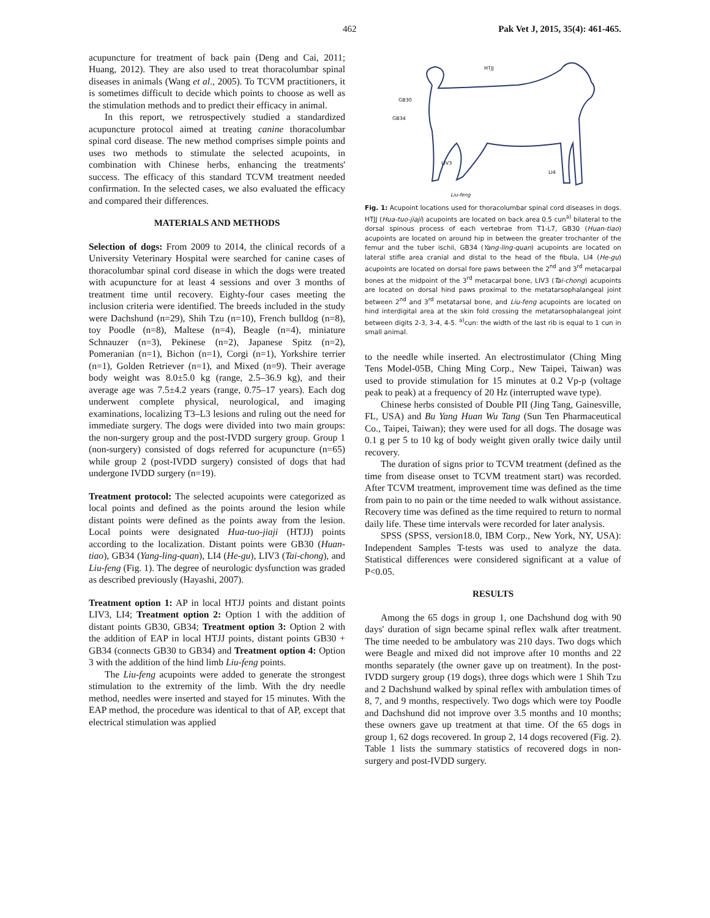462 Pak Vet J, 2015, 35(4): 461-465.
acupuncture for treatment of back pain (Deng and Cai, 2011; Huang, 2012). They are also used to treat thoracolumbar spinal diseases in animals (Wang et al., 2005). To TCVM practitioners, it is sometimes difficult to decide which points to choose as well as the stimulation methods and to predict their efficacy in animal.
In this report, we retrospectively studied a standardized acupuncture protocol aimed at treating canine thoracolumbar spinal cord disease. The new method comprises simple points and uses two methods to stimulate the selected acupoints, in combination with Chinese herbs, enhancing the treatments' success. The efficacy of this standard TCVM treatment needed confirmation. In the selected cases, we also evaluated the efficacy and compared their differences.
MATERIALS AND METHODS
Selection of dogs: From 2009 to 2014, the clinical records of a University Veterinary Hospital were searched for canine cases of thoracolumbar spinal cord disease in which the dogs were treated with acupuncture for at least 4 sessions and over 3 months of treatment time until recovery. Eighty-four cases meeting the inclusion criteria were identified. The breeds included in the study were Dachshund (n=29), Shih Tzu (n=10), French bulldog (n=8), toy Poodle (n=8), Maltese (n=4), Beagle (n=4), miniature Schnauzer (n=3), Pekinese (n=2), Japanese Spitz (n=2), Pomeranian (n=1), Bichon (n=1), Corgi (n=1), Yorkshire terrier (n=1), Golden Retriever (n=1), and Mixed (n=9). Their average body weight was 8.0±5.0 kg (range, 2.5–36.9 kg), and their average age was 7.5±4.2 years (range, 0.75–17 years). Each dog underwent complete physical, neurological, and imaging examinations, localizing T3–L3 lesions and ruling out the need for immediate surgery. The dogs were divided into two main groups: the non-surgery group and the post-IVDD surgery group. Group 1 (non-surgery) consisted of dogs referred for acupuncture (n=65) while group 2 (post-IVDD surgery) consisted of dogs that had undergone IVDD surgery (n=19).
Treatment protocol: The selected acupoints were categorized as local points and defined as the points around the lesion while distant points were defined as the points away from the lesion. Local points were designated Hua-tuo-jiaji (HTJJ) points according to the localization. Distant points were GB30 (Huan-tiao), GB34 (Yang-ling-quan), LI4 (He-gu), LIV3 (Tai-chong), and Liu-feng (Fig. 1). The degree of neurologic dysfunction was graded as described previously (Hayashi, 2007).
Treatment option 1: AP in local HTJJ points and distant points LIV3, LI4; Treatment option 2: Option 1 with the addition of distant points GB30, GB34; Treatment option 3: Option 2 with the addition of EAP in local HTJJ points, distant points GB30 + GB34 (connects GB30 to GB34) and Treatment option 4: Option 3 with the addition of the hind limb Liu-feng points.
The Liu-feng acupoints were added to generate the strongest stimulation to the extremity of the limb. With the dry needle method, needles were inserted and stayed for 15 minutes. With the EAP method, the procedure was identical to that of AP, except that electrical stimulation was applied
HTJJ
GB30
GB34
LIV3
LI4
Liu-feng
Fig. 1: Acupoint locations used for thoracolumbar spinal cord diseases in dogs. HTJJ (Hua-tuo-jiaji) acupoints are located on back area 0.5 cun<sup>a)</sup> bilateral to the dorsal spinous process of each vertebrae from T1-L7, GB30 (Huan-tiao) acupoints are located on around hip in between the greater trochanter of the femur and the tuber ischii, GB34 (Yang-ling-quan) acupoints are located on lateral stifle area cranial and distal to the head of the fibula, LI4 (He-gu) acupoints are located on dorsal fore paws between the 2<sup>nd</sup> and 3<sup>rd</sup> metacarpal bones at the midpoint of the 3<sup>rd</sup> metacarpal bone, LIV3 (Tai-chong) acupoints are located on dorsal hind paws proximal to the metatarsophalangeal joint between 2<sup>nd</sup> and 3<sup>rd</sup> metatarsal bone, and Liu-feng acupoints are located on hind interdigital area at the skin fold crossing the metatarsophalangeal joint between digits 2-3, 3-4, 4-5. <sup>a)</sup>cun: the width of the last rib is equal to 1 cun in small animal.
to the needle while inserted. An electrostimulator (Ching Ming Tens Model-05B, Ching Ming Corp., New Taipei, Taiwan) was used to provide stimulation for 15 minutes at 0.2 Vp-p (voltage peak to peak) at a frequency of 20 Hz (interrupted wave type).
Chinese herbs consisted of Double PII (Jing Tang, Gainesville, FL, USA) and Bu Yang Huan Wu Tang (Sun Ten Pharmaceutical Co., Taipei, Taiwan); they were used for all dogs. The dosage was 0.1 g per 5 to 10 kg of body weight given orally twice daily until recovery.
The duration of signs prior to TCVM treatment (defined as the time from disease onset to TCVM treatment start) was recorded. After TCVM treatment, improvement time was defined as the time from pain to no pain or the time needed to walk without assistance. Recovery time was defined as the time required to return to normal daily life. These time intervals were recorded for later analysis.
SPSS (SPSS, version18.0, IBM Corp., New York, NY, USA): Independent Samples T-tests was used to analyze the data. Statistical differences were considered significant at a value of P<0.05.
RESULTS
Among the 65 dogs in group 1, one Dachshund dog with 90 days' duration of sign became spinal reflex walk after treatment. The time needed to be ambulatory was 210 days. Two dogs which were Beagle and mixed did not improve after 10 months and 22 months separately (the owner gave up on treatment). In the post-IVDD surgery group (19 dogs), three dogs which were 1 Shih Tzu and 2 Dachshund walked by spinal reflex with ambulation times of 8, 7, and 9 months, respectively. Two dogs which were toy Poodle and Dachshund did not improve over 3.5 months and 10 months; these owners gave up treatment at that time. Of the 65 dogs in group 1, 62 dogs recovered. In group 2, 14 dogs recovered (Fig. 2). Table 1 lists the summary statistics of recovered dogs in non-surgery and post-IVDD surgery.